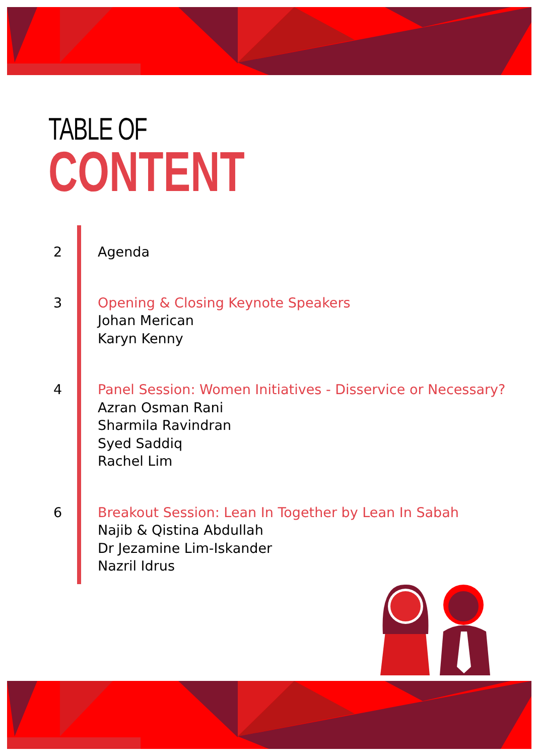TABLE OF
CONTENT
2 Agenda
3 Opening & Closing Keynote Speakers
Johan Merican
Karyn Kenny
4 Panel Session: Women Initiatives - Disservice or Necessary?
Azran Osman Rani
Sharmila Ravindran
Syed Saddiq
Rachel Lim
6 Breakout Session: Lean In Together by Lean In Sabah
Najib & Qistina Abdullah
Dr Jezamine Lim-Iskander
Nazril Idrus